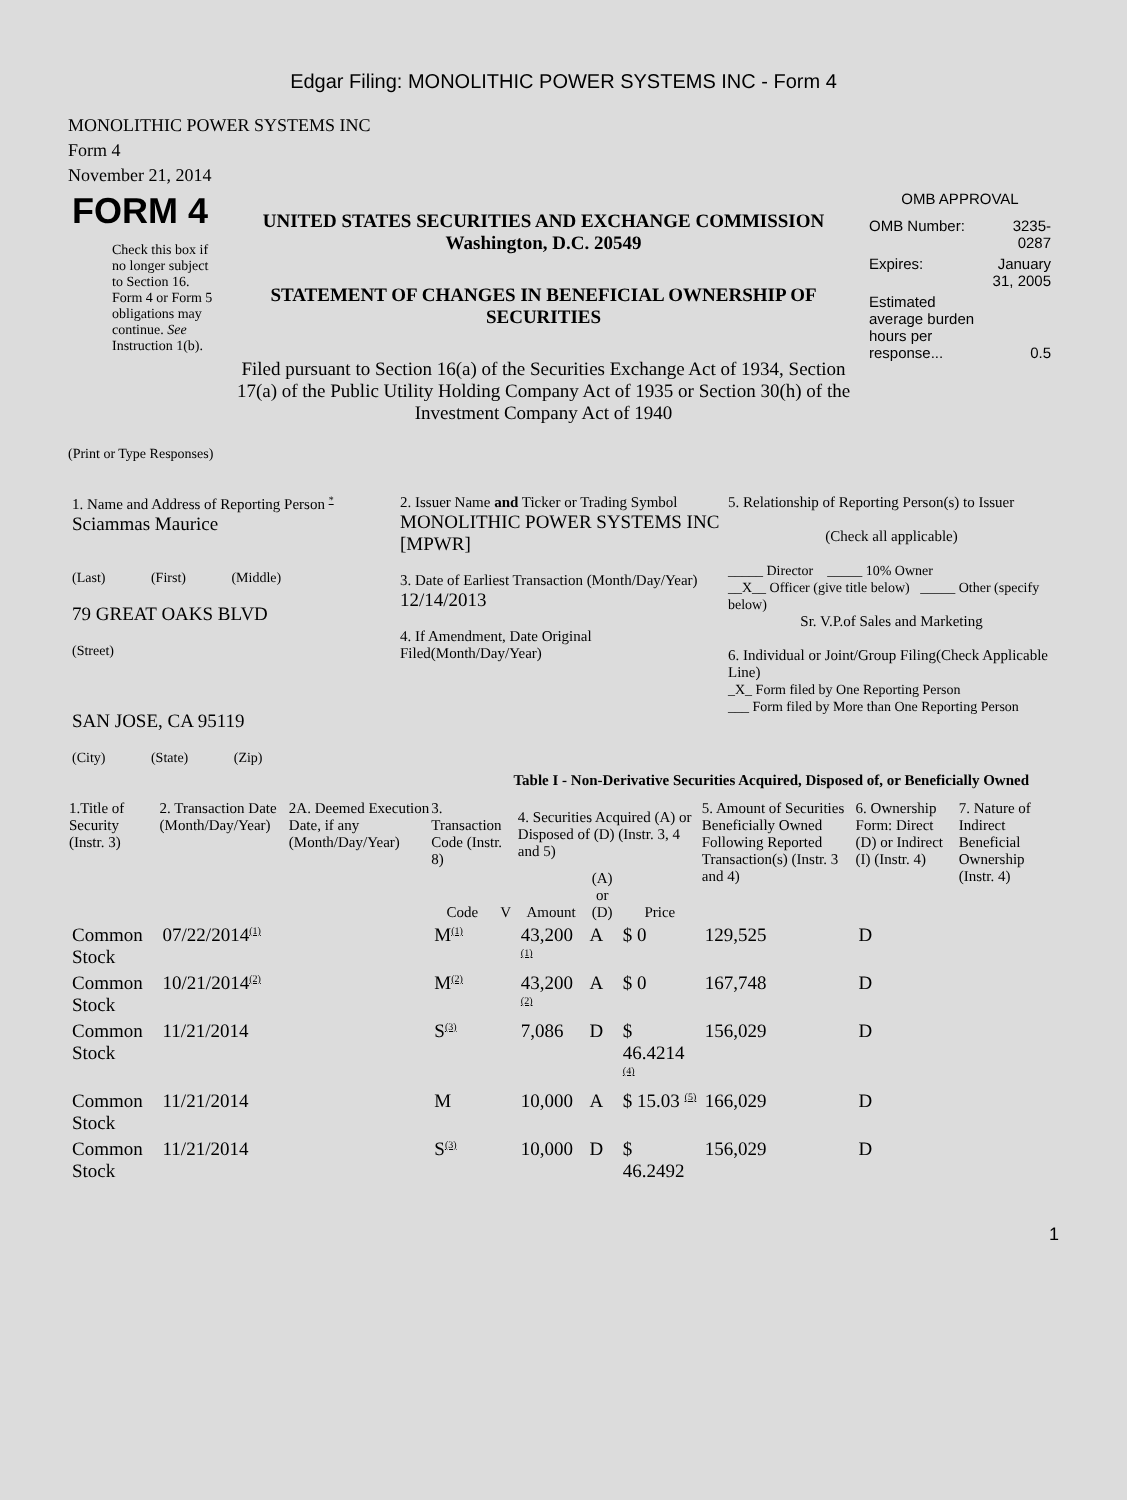Edgar Filing: MONOLITHIC POWER SYSTEMS INC - Form 4
MONOLITHIC POWER SYSTEMS INC
Form 4
November 21, 2014
| FORM 4 Check this box if no longer subject to Section 16. Form 4 or Form 5 obligations may continue. See Instruction 1(b). | UNITED STATES SECURITIES AND EXCHANGE COMMISSION Washington, D.C. 20549 STATEMENT OF CHANGES IN BENEFICIAL OWNERSHIP OF SECURITIES Filed pursuant to Section 16(a) of the Securities Exchange Act of 1934, Section 17(a) of the Public Utility Holding Company Act of 1935 or Section 30(h) of the Investment Company Act of 1940 | OMB APPROVAL / OMB Number: / 3235-0287 / / Expires: / January 31, 2005 / / Estimated average burden hours per response... / 0.5 / |
(Print or Type Responses)
| 1. Name and Address of Reporting Person <sup>*</sup> Sciammas Maurice (Last) (First) (Middle) 79 GREAT OAKS BLVD (Street) SAN JOSE, CA 95119 (City) (State) (Zip) | 2. Issuer Name and Ticker or Trading Symbol MONOLITHIC POWER SYSTEMS INC [MPWR] 3. Date of Earliest Transaction (Month/Day/Year) 12/14/2013 4. If Amendment, Date Original Filed(Month/Day/Year) | 5. Relationship of Reporting Person(s) to Issuer (Check all applicable) _____ Director _____ 10% Owner __X__ Officer (give title below) _____ Other (specify below) Sr. V.P.of Sales and Marketing 6. Individual or Joint/Group Filing(Check Applicable Line) _X_ Form filed by One Reporting Person ___ Form filed by More than One Reporting Person |
Table I - Non-Derivative Securities Acquired, Disposed of, or Beneficially Owned
| 1.Title of Security (Instr. 3) | 2. Transaction Date (Month/Day/Year) | 2A. Deemed Execution Date, if any (Month/Day/Year) | 3. Transaction Code (Instr. 8) | | 4. Securities Acquired (A) or Disposed of (D) (Instr. 3, 4 and 5) | | | 5. Amount of Securities Beneficially Owned Following Reported Transaction(s) (Instr. 3 and 4) | 6. Ownership Form: Direct (D) or Indirect (I) (Instr. 4) | 7. Nature of Indirect Beneficial Ownership (Instr. 4) |
| --- | --- | --- | --- | --- | --- | --- | --- | --- | --- | --- |
| | | | Code | V | Amount | (A) or (D) | Price | | | |
| Common Stock | 07/22/2014<sup>(1)</sup> | | M<sup>(1)</sup> | | 43,200 <sup>(1)</sup> | A | $ 0 | 129,525 | D | |
| Common Stock | 10/21/2014<sup>(2)</sup> | | M<sup>(2)</sup> | | 43,200 <sup>(2)</sup> | A | $ 0 | 167,748 | D | |
| Common Stock | 11/21/2014 | | S<sup>(3)</sup> | | 7,086 | D | $ 46.4214 <sup>(4)</sup> | 156,029 | D | |
| Common Stock | 11/21/2014 | | M | | 10,000 | A | $ 15.03 <sup>(5)</sup> | 166,029 | D | |
| Common Stock | 11/21/2014 | | S<sup>(3)</sup> | | 10,000 | D | $ 46.2492 | 156,029 | D | |
1